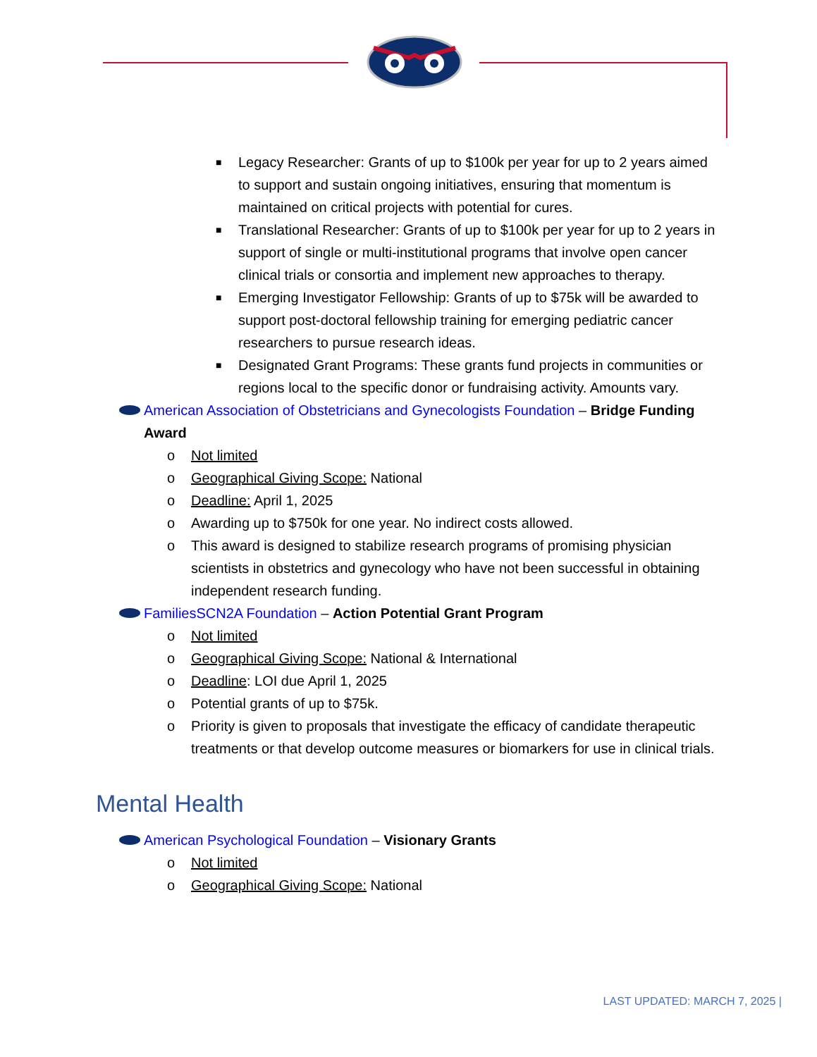■ Legacy Researcher: Grants of up to $100k per year for up to 2 years aimed to support and sustain ongoing initiatives, ensuring that momentum is maintained on critical projects with potential for cures.
■ Translational Researcher: Grants of up to $100k per year for up to 2 years in support of single or multi-institutional programs that involve open cancer clinical trials or consortia and implement new approaches to therapy.
■ Emerging Investigator Fellowship: Grants of up to $75k will be awarded to support post-doctoral fellowship training for emerging pediatric cancer researchers to pursue research ideas.
■ Designated Grant Programs: These grants fund projects in communities or regions local to the specific donor or fundraising activity. Amounts vary.
American Association of Obstetricians and Gynecologists Foundation – Bridge Funding Award
o Not limited
o Geographical Giving Scope: National
o Deadline: April 1, 2025
o Awarding up to $750k for one year. No indirect costs allowed.
o This award is designed to stabilize research programs of promising physician scientists in obstetrics and gynecology who have not been successful in obtaining independent research funding.
FamiliesSCN2A Foundation – Action Potential Grant Program
o Not limited
o Geographical Giving Scope: National & International
o Deadline: LOI due April 1, 2025
o Potential grants of up to $75k.
o Priority is given to proposals that investigate the efficacy of candidate therapeutic treatments or that develop outcome measures or biomarkers for use in clinical trials.
Mental Health
American Psychological Foundation – Visionary Grants
o Not limited
o Geographical Giving Scope: National
LAST UPDATED: MARCH 7, 2025 |